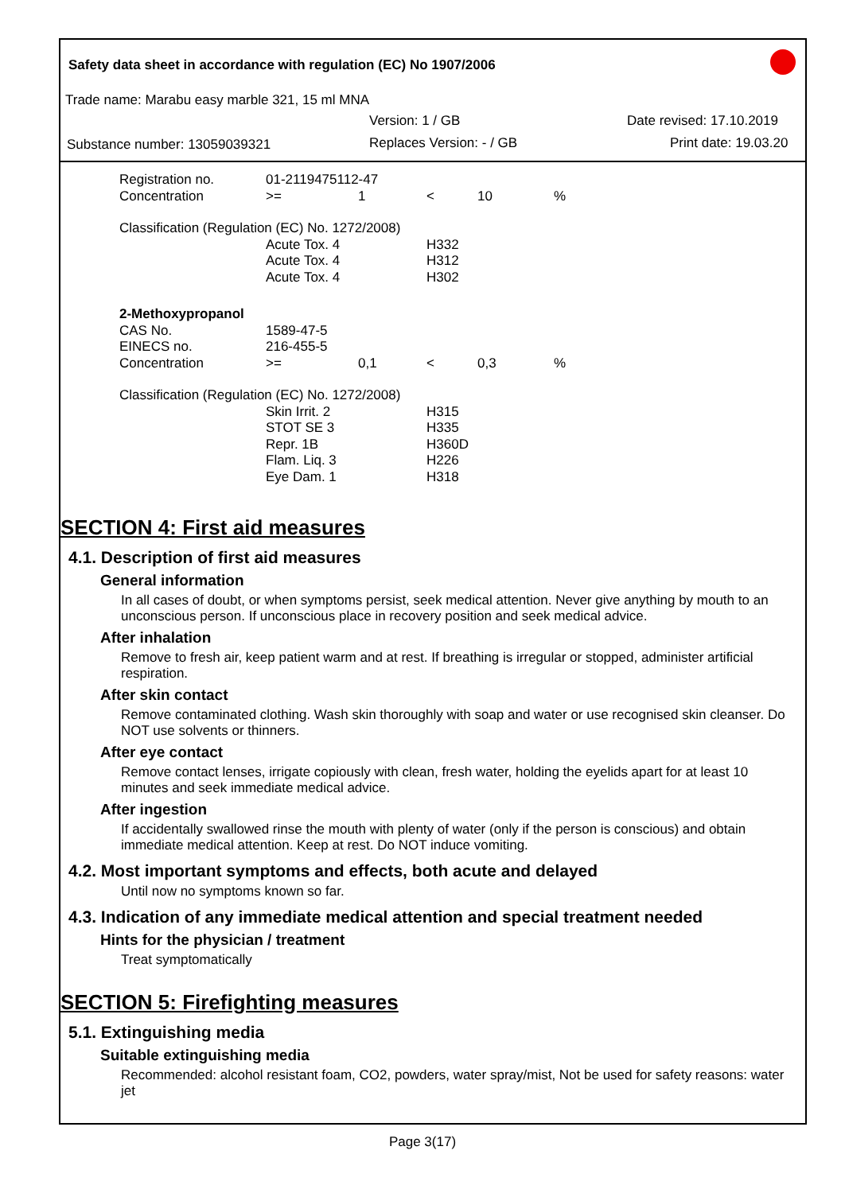Safety data sheet in accordance with regulation (EC) No 1907/2006
Trade name: Marabu easy marble 321, 15 ml MNA
Version: 1 / GB Date revised: 17.10.2019
Substance number: 13059039321 Replaces Version: - / GB Print date: 19.03.20
| Registration no. | 01-2119475112-47 | | | | |
| Concentration | >= | 1 | < | 10 | % |
| Classification (Regulation (EC) No. 1272/2008) | | | | | |
| | Acute Tox. 4 | | H332 | | |
| | Acute Tox. 4 | | H312 | | |
| | Acute Tox. 4 | | H302 | | |
| 2-Methoxypropanol | | | | | |
| CAS No. | 1589-47-5 | | | | |
| EINECS no. | 216-455-5 | | | | |
| Concentration | >= | 0,1 | < | 0,3 | % |
| Classification (Regulation (EC) No. 1272/2008) | | | | | |
| | Skin Irrit. 2 | | H315 | | |
| | STOT SE 3 | | H335 | | |
| | Repr. 1B | | H360D | | |
| | Flam. Liq. 3 | | H226 | | |
| | Eye Dam. 1 | | H318 | | |
SECTION 4: First aid measures
4.1. Description of first aid measures
General information
In all cases of doubt, or when symptoms persist, seek medical attention. Never give anything by mouth to an unconscious person. If unconscious place in recovery position and seek medical advice.
After inhalation
Remove to fresh air, keep patient warm and at rest. If breathing is irregular or stopped, administer artificial respiration.
After skin contact
Remove contaminated clothing. Wash skin thoroughly with soap and water or use recognised skin cleanser. Do NOT use solvents or thinners.
After eye contact
Remove contact lenses, irrigate copiously with clean, fresh water, holding the eyelids apart for at least 10 minutes and seek immediate medical advice.
After ingestion
If accidentally swallowed rinse the mouth with plenty of water (only if the person is conscious) and obtain immediate medical attention. Keep at rest. Do NOT induce vomiting.
4.2. Most important symptoms and effects, both acute and delayed
Until now no symptoms known so far.
4.3. Indication of any immediate medical attention and special treatment needed
Hints for the physician / treatment
Treat symptomatically
SECTION 5: Firefighting measures
5.1. Extinguishing media
Suitable extinguishing media
Recommended: alcohol resistant foam, CO2, powders, water spray/mist, Not be used for safety reasons: water jet
Page 3(17)